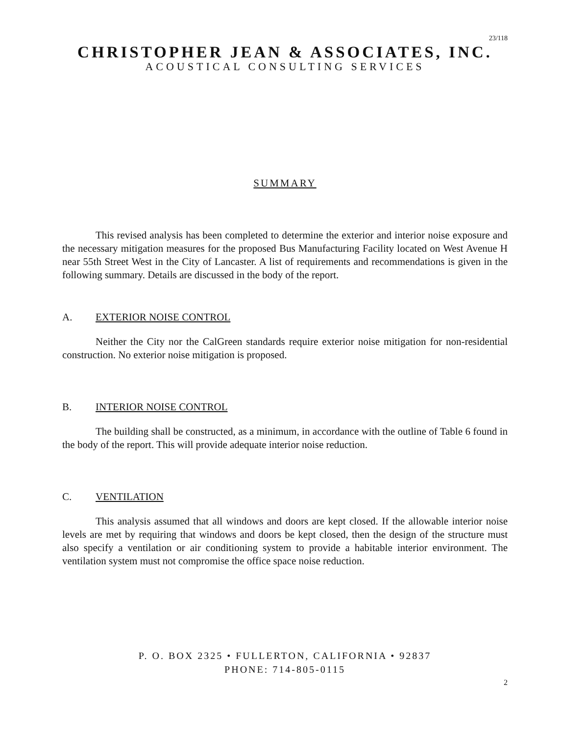23/118
CHRISTOPHER JEAN & ASSOCIATES, INC.
ACOUSTICAL CONSULTING SERVICES
SUMMARY
This revised analysis has been completed to determine the exterior and interior noise exposure and the necessary mitigation measures for the proposed Bus Manufacturing Facility located on West Avenue H near 55th Street West in the City of Lancaster. A list of requirements and recommendations is given in the following summary. Details are discussed in the body of the report.
A. EXTERIOR NOISE CONTROL
Neither the City nor the CalGreen standards require exterior noise mitigation for non-residential construction. No exterior noise mitigation is proposed.
B. INTERIOR NOISE CONTROL
The building shall be constructed, as a minimum, in accordance with the outline of Table 6 found in the body of the report. This will provide adequate interior noise reduction.
C. VENTILATION
This analysis assumed that all windows and doors are kept closed. If the allowable interior noise levels are met by requiring that windows and doors be kept closed, then the design of the structure must also specify a ventilation or air conditioning system to provide a habitable interior environment. The ventilation system must not compromise the office space noise reduction.
P. O. BOX 2325 • FULLERTON, CALIFORNIA • 92837
PHONE: 714-805-0115
2